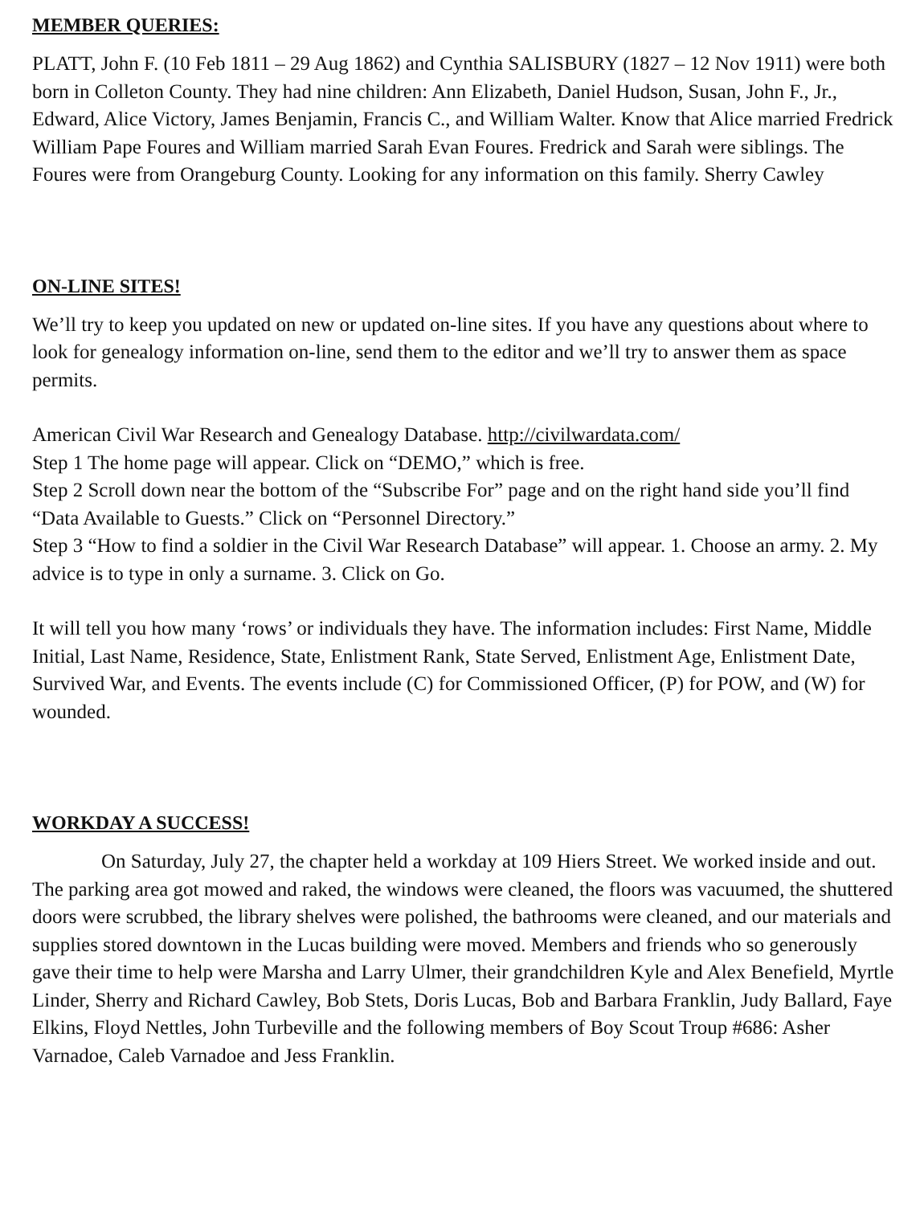MEMBER QUERIES:
PLATT, John F. (10 Feb 1811 – 29 Aug 1862) and Cynthia SALISBURY (1827 – 12 Nov 1911) were both born in Colleton County. They had nine children: Ann Elizabeth, Daniel Hudson, Susan, John F., Jr., Edward, Alice Victory, James Benjamin, Francis C., and William Walter. Know that Alice married Fredrick William Pape Foures and William married Sarah Evan Foures. Fredrick and Sarah were siblings. The Foures were from Orangeburg County. Looking for any information on this family. Sherry Cawley
ON-LINE SITES!
We’ll try to keep you updated on new or updated on-line sites. If you have any questions about where to look for genealogy information on-line, send them to the editor and we’ll try to answer them as space permits.
American Civil War Research and Genealogy Database. http://civilwardata.com/
Step 1 The home page will appear. Click on “DEMO,” which is free.
Step 2 Scroll down near the bottom of the “Subscribe For” page and on the right hand side you’ll find “Data Available to Guests.” Click on “Personnel Directory.”
Step 3 “How to find a soldier in the Civil War Research Database” will appear. 1. Choose an army. 2. My advice is to type in only a surname. 3. Click on Go.
It will tell you how many ‘rows’ or individuals they have. The information includes: First Name, Middle Initial, Last Name, Residence, State, Enlistment Rank, State Served, Enlistment Age, Enlistment Date, Survived War, and Events. The events include (C) for Commissioned Officer, (P) for POW, and (W) for wounded.
WORKDAY A SUCCESS!
On Saturday, July 27, the chapter held a workday at 109 Hiers Street. We worked inside and out. The parking area got mowed and raked, the windows were cleaned, the floors was vacuumed, the shuttered doors were scrubbed, the library shelves were polished, the bathrooms were cleaned, and our materials and supplies stored downtown in the Lucas building were moved. Members and friends who so generously gave their time to help were Marsha and Larry Ulmer, their grandchildren Kyle and Alex Benefield, Myrtle Linder, Sherry and Richard Cawley, Bob Stets, Doris Lucas, Bob and Barbara Franklin, Judy Ballard, Faye Elkins, Floyd Nettles, John Turbeville and the following members of Boy Scout Troup #686: Asher Varnadoe, Caleb Varnadoe and Jess Franklin.